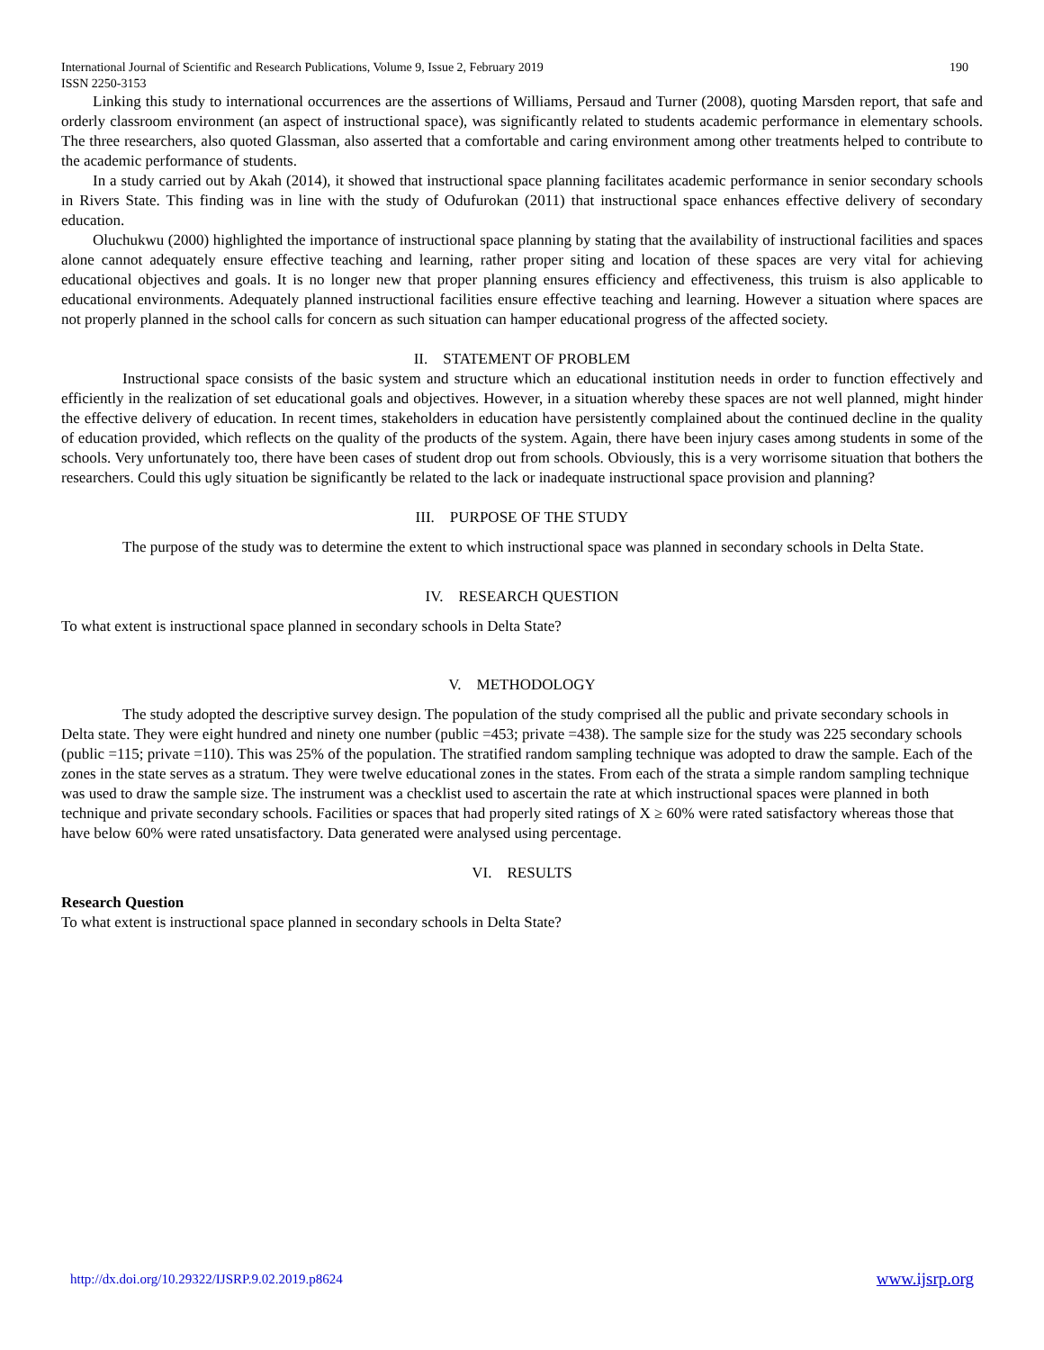International Journal of Scientific and Research Publications, Volume 9, Issue 2, February 2019
ISSN 2250-3153 190
Linking this study to international occurrences are the assertions of Williams, Persaud and Turner (2008), quoting Marsden report, that safe and orderly classroom environment (an aspect of instructional space), was significantly related to students academic performance in elementary schools. The three researchers, also quoted Glassman, also asserted that a comfortable and caring environment among other treatments helped to contribute to the academic performance of students.
In a study carried out by Akah (2014), it showed that instructional space planning facilitates academic performance in senior secondary schools in Rivers State. This finding was in line with the study of Odufurokan (2011) that instructional space enhances effective delivery of secondary education.
Oluchukwu (2000) highlighted the importance of instructional space planning by stating that the availability of instructional facilities and spaces alone cannot adequately ensure effective teaching and learning, rather proper siting and location of these spaces are very vital for achieving educational objectives and goals. It is no longer new that proper planning ensures efficiency and effectiveness, this truism is also applicable to educational environments. Adequately planned instructional facilities ensure effective teaching and learning. However a situation where spaces are not properly planned in the school calls for concern as such situation can hamper educational progress of the affected society.
II. STATEMENT OF PROBLEM
Instructional space consists of the basic system and structure which an educational institution needs in order to function effectively and efficiently in the realization of set educational goals and objectives. However, in a situation whereby these spaces are not well planned, might hinder the effective delivery of education. In recent times, stakeholders in education have persistently complained about the continued decline in the quality of education provided, which reflects on the quality of the products of the system. Again, there have been injury cases among students in some of the schools. Very unfortunately too, there have been cases of student drop out from schools. Obviously, this is a very worrisome situation that bothers the researchers. Could this ugly situation be significantly be related to the lack or inadequate instructional space provision and planning?
III. PURPOSE OF THE STUDY
The purpose of the study was to determine the extent to which instructional space was planned in secondary schools in Delta State.
IV. RESEARCH QUESTION
To what extent is instructional space planned in secondary schools in Delta State?
V. METHODOLOGY
The study adopted the descriptive survey design. The population of the study comprised all the public and private secondary schools in Delta state. They were eight hundred and ninety one number (public =453; private =438). The sample size for the study was 225 secondary schools (public =115; private =110). This was 25% of the population. The stratified random sampling technique was adopted to draw the sample. Each of the zones in the state serves as a stratum. They were twelve educational zones in the states. From each of the strata a simple random sampling technique was used to draw the sample size. The instrument was a checklist used to ascertain the rate at which instructional spaces were planned in both technique and private secondary schools. Facilities or spaces that had properly sited ratings of X ≥ 60% were rated satisfactory whereas those that have below 60% were rated unsatisfactory. Data generated were analysed using percentage.
VI. RESULTS
Research Question
To what extent is instructional space planned in secondary schools in Delta State?
http://dx.doi.org/10.29322/IJSRP.9.02.2019.p8624 www.ijsrp.org